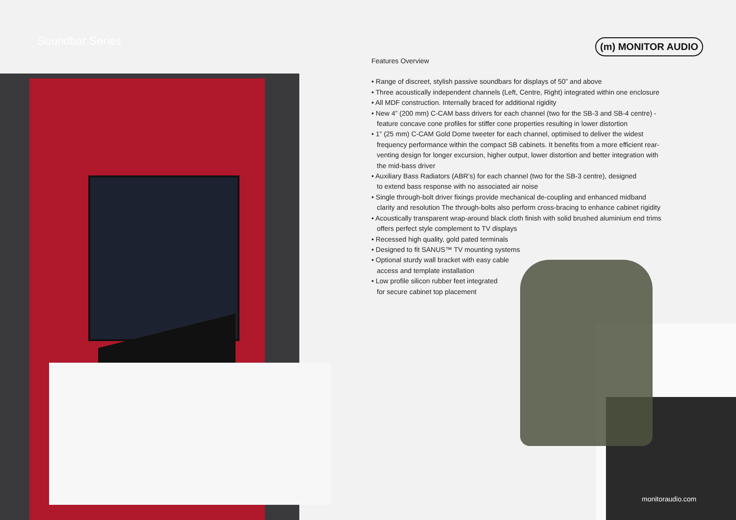Soundbar Series (m) MONITOR AUDIO
Features Overview
• Range of discreet, stylish passive soundbars for displays of 50” and above
• Three acoustically independent channels (Left, Centre, Right) integrated within one enclosure
• All MDF construction. Internally braced for additional rigidity
• New 4” (200 mm) C-CAM bass drivers for each channel (two for the SB-3 and SB-4 centre) - feature concave cone profiles for stiffer cone properties resulting in lower distortion
• 1” (25 mm) C-CAM Gold Dome tweeter for each channel, optimised to deliver the widest frequency performance within the compact SB cabinets. It benefits from a more efficient rear-venting design for longer excursion, higher output, lower distortion and better integration with the mid-bass driver
• Auxiliary Bass Radiators (ABR’s) for each channel (two for the SB-3 centre), designed
to extend bass response with no associated air noise
• Single through-bolt driver fixings provide mechanical de-coupling and enhanced midband clarity and resolution The through-bolts also perform cross-bracing to enhance cabinet rigidity
• Acoustically transparent wrap-around black cloth finish with solid brushed aluminium end trims offers perfect style complement to TV displays
• Recessed high quality, gold pated terminals
• Designed to fit SANUS™ TV mounting systems
• Optional sturdy wall bracket with easy cable
access and template installation
• Low profile silicon rubber feet integrated
for secure cabinet top placement
monitoraudio.com